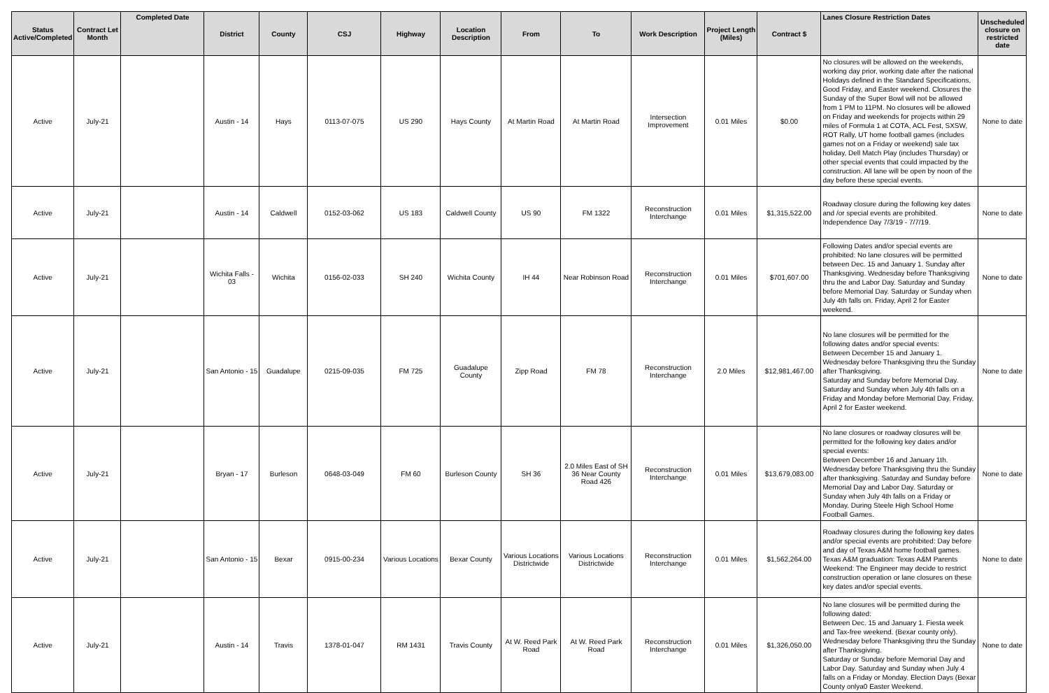| Status Active/Completed | Contract Let Month | Completed Date | District | County | CSJ | Highway | Location Description | From | To | Work Description | Project Length (Miles) | Contract $ | Lanes Closure Restriction Dates | Unscheduled closure on restricted date |
| --- | --- | --- | --- | --- | --- | --- | --- | --- | --- | --- | --- | --- | --- | --- |
| Active | July-21 | | Austin - 14 | Hays | 0113-07-075 | US 290 | Hays County | At Martin Road | At Martin Road | Intersection Improvement | 0.01 Miles | $0.00 | No closures will be allowed on the weekends, working day prior, working date after the national Holidays defined in the Standard Specifications, Good Friday, and Easter weekend. Closures the Sunday of the Super Bowl will not be allowed from 1 PM to 11PM. No closures will be allowed on Friday and weekends for projects within 29 miles of Formula 1 at COTA, ACL Fest, SXSW, ROT Rally, UT home football games (includes games not on a Friday or weekend) sale tax holiday, Dell Match Play (includes Thursday) or other special events that could impacted by the construction. All lane will be open by noon of the day before these special events. | None to date |
| Active | July-21 | | Austin - 14 | Caldwell | 0152-03-062 | US 183 | Caldwell County | US 90 | FM 1322 | Reconstruction Interchange | 0.01 Miles | $1,315,522.00 | Roadway closure during the following key dates and /or special events are prohibited. Independence Day 7/3/19 - 7/7/19. | None to date |
| Active | July-21 | | Wichita Falls - 03 | Wichita | 0156-02-033 | SH 240 | Wichita County | IH 44 | Near Robinson Road | Reconstruction Interchange | 0.01 Miles | $701,607.00 | Following Dates and/or special events are prohibited: No lane closures will be permitted between Dec. 15 and January 1. Sunday after Thanksgiving. Wednesday before Thanksgiving thru the and Labor Day. Saturday and Sunday before Memorial Day. Saturday or Sunday when July 4th falls on. Friday, April 2 for Easter weekend. | None to date |
| Active | July-21 | | San Antonio - 15 | Guadalupe | 0215-09-035 | FM 725 | Guadalupe County | Zipp Road | FM 78 | Reconstruction Interchange | 2.0 Miles | $12,981,467.00 | No lane closures will be permitted for the following dates and/or special events: Between December 15 and January 1. Wednesday before Thanksgiving thru the Sunday after Thanksgiving. Saturday and Sunday before Memorial Day. Saturday and Sunday when July 4th falls on a Friday and Monday before Memorial Day. Friday, April 2 for Easter weekend. | None to date |
| Active | July-21 | | Bryan - 17 | Burleson | 0648-03-049 | FM 60 | Burleson County | SH 36 | 2.0 Miles East of SH 36 Near County Road 426 | Reconstruction Interchange | 0.01 Miles | $13,679,083.00 | No lane closures or roadway closures will be permitted for the following key dates and/or special events: Between December 16 and January 1th. Wednesday before Thanksgiving thru the Sunday after thanksgiving. Saturday and Sunday before Memorial Day and Labor Day. Saturday or Sunday when July 4th falls on a Friday or Monday. During Steele High School Home Football Games. | None to date |
| Active | July-21 | | San Antonio - 15 | Bexar | 0915-00-234 | Various Locations | Bexar County | Various Locations Districtwide | Various Locations Districtwide | Reconstruction Interchange | 0.01 Miles | $1,562,264.00 | Roadway closures during the following key dates and/or special events are prohibited: Day before and day of Texas A&M home football games. Texas A&M graduation: Texas A&M Parents Weekend: The Engineer may decide to restrict construction operation or lane closures on these key dates and/or special events. | None to date |
| Active | July-21 | | Austin - 14 | Travis | 1378-01-047 | RM 1431 | Travis County | At W. Reed Park Road | At W. Reed Park Road | Reconstruction Interchange | 0.01 Miles | $1,326,050.00 | No lane closures will be permitted during the following dated: Between Dec. 15 and January 1. Fiesta week and Tax-free weekend. (Bexar county only). Wednesday before Thanksgiving thru the Sunday after Thanksgiving. Saturday or Sunday before Memorial Day and Labor Day. Saturday and Sunday when July 4 falls on a Friday or Monday. Election Days (Bexar County onlya0 Easter Weekend. | None to date |